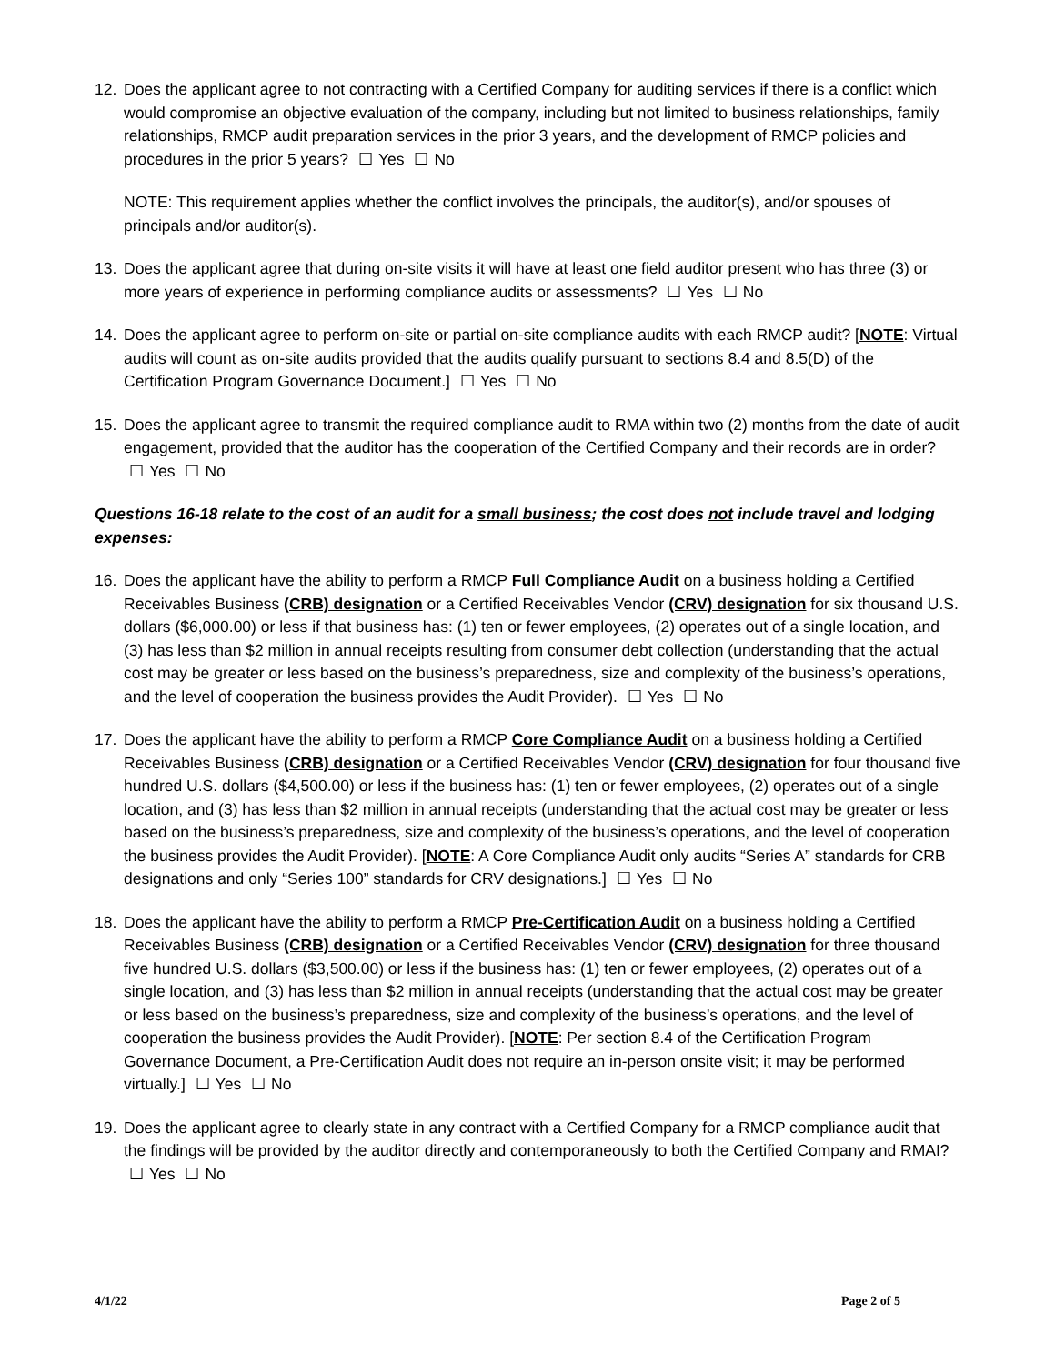12. Does the applicant agree to not contracting with a Certified Company for auditing services if there is a conflict which would compromise an objective evaluation of the company, including but not limited to business relationships, family relationships, RMCP audit preparation services in the prior 3 years, and the development of RMCP policies and procedures in the prior 5 years? ☐ Yes ☐ No
NOTE: This requirement applies whether the conflict involves the principals, the auditor(s), and/or spouses of principals and/or auditor(s).
13. Does the applicant agree that during on-site visits it will have at least one field auditor present who has three (3) or more years of experience in performing compliance audits or assessments? ☐ Yes ☐ No
14. Does the applicant agree to perform on-site or partial on-site compliance audits with each RMCP audit? [NOTE: Virtual audits will count as on-site audits provided that the audits qualify pursuant to sections 8.4 and 8.5(D) of the Certification Program Governance Document.] ☐ Yes ☐ No
15. Does the applicant agree to transmit the required compliance audit to RMA within two (2) months from the date of audit engagement, provided that the auditor has the cooperation of the Certified Company and their records are in order? ☐ Yes ☐ No
Questions 16-18 relate to the cost of an audit for a small business; the cost does not include travel and lodging expenses:
16. Does the applicant have the ability to perform a RMCP Full Compliance Audit on a business holding a Certified Receivables Business (CRB) designation or a Certified Receivables Vendor (CRV) designation for six thousand U.S. dollars ($6,000.00) or less if that business has: (1) ten or fewer employees, (2) operates out of a single location, and (3) has less than $2 million in annual receipts resulting from consumer debt collection (understanding that the actual cost may be greater or less based on the business’s preparedness, size and complexity of the business’s operations, and the level of cooperation the business provides the Audit Provider). ☐ Yes ☐ No
17. Does the applicant have the ability to perform a RMCP Core Compliance Audit on a business holding a Certified Receivables Business (CRB) designation or a Certified Receivables Vendor (CRV) designation for four thousand five hundred U.S. dollars ($4,500.00) or less if the business has: (1) ten or fewer employees, (2) operates out of a single location, and (3) has less than $2 million in annual receipts (understanding that the actual cost may be greater or less based on the business’s preparedness, size and complexity of the business’s operations, and the level of cooperation the business provides the Audit Provider). [NOTE: A Core Compliance Audit only audits “Series A” standards for CRB designations and only “Series 100” standards for CRV designations.] ☐ Yes ☐ No
18. Does the applicant have the ability to perform a RMCP Pre-Certification Audit on a business holding a Certified Receivables Business (CRB) designation or a Certified Receivables Vendor (CRV) designation for three thousand five hundred U.S. dollars ($3,500.00) or less if the business has: (1) ten or fewer employees, (2) operates out of a single location, and (3) has less than $2 million in annual receipts (understanding that the actual cost may be greater or less based on the business’s preparedness, size and complexity of the business’s operations, and the level of cooperation the business provides the Audit Provider). [NOTE: Per section 8.4 of the Certification Program Governance Document, a Pre-Certification Audit does not require an in-person onsite visit; it may be performed virtually.] ☐ Yes ☐ No
19. Does the applicant agree to clearly state in any contract with a Certified Company for a RMCP compliance audit that the findings will be provided by the auditor directly and contemporaneously to both the Certified Company and RMAI? ☐ Yes ☐ No
4/1/22 Page 2 of 5